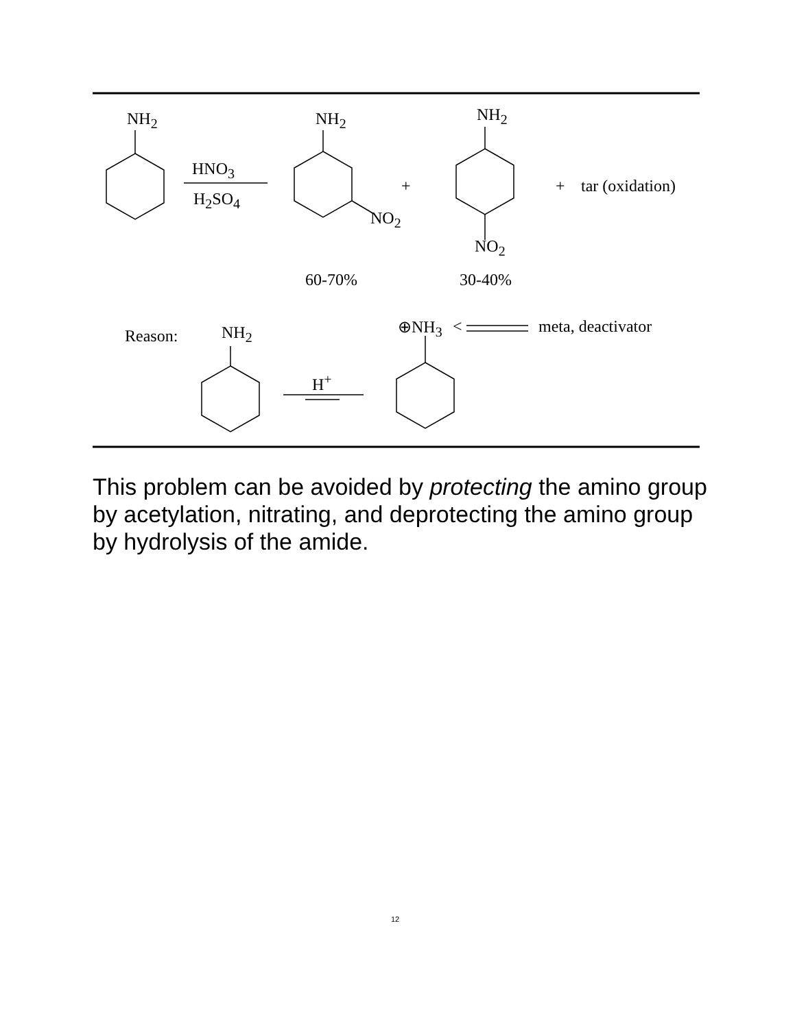NH<sub>2</sub>
HNO<sub>3</sub>
H<sub>2</sub>SO<sub>4</sub>
NH<sub>2</sub>
+
NO<sub>2</sub>
NH<sub>2</sub>
+ tar (oxidation)
NO<sub>2</sub>
60-70% 30-40%
Reason: NH<sub>2</sub> ⊕NH<sub>3</sub> < meta, deactivator
H<sup>+</sup>
This problem can be avoided by protecting the amino group by acetylation, nitrating, and deprotecting the amino group by hydrolysis of the amide.
12